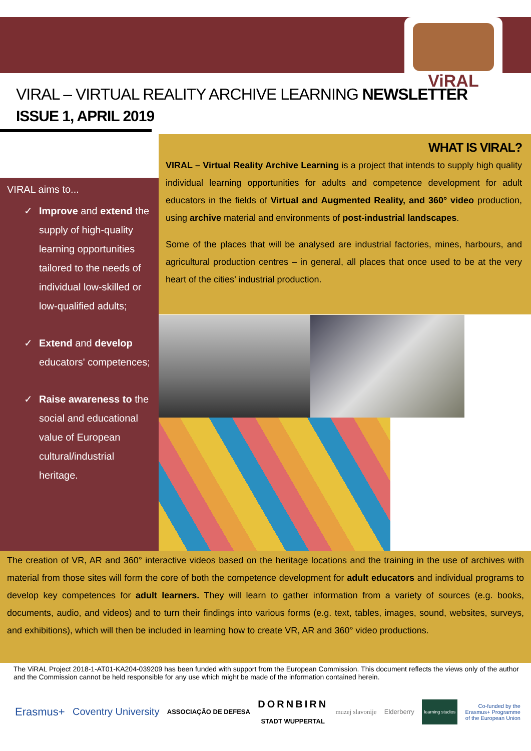ViRAL
VIRAL – VIRTUAL REALITY ARCHIVE LEARNING NEWSLETTER
ISSUE 1, APRIL 2019
WHAT IS VIRAL?
VIRAL – Virtual Reality Archive Learning is a project that intends to supply high quality individual learning opportunities for adults and competence development for adult educators in the fields of Virtual and Augmented Reality, and 360° video production, using archive material and environments of post-industrial landscapes.
Some of the places that will be analysed are industrial factories, mines, harbours, and agricultural production centres – in general, all places that once used to be at the very heart of the cities’ industrial production.
VIRAL aims to...
✓ Improve and extend the supply of high-quality learning opportunities tailored to the needs of individual low-skilled or low-qualified adults;
✓ Extend and develop educators' competences;
✓ Raise awareness to the social and educational value of European cultural/industrial heritage.
The creation of VR, AR and 360° interactive videos based on the heritage locations and the training in the use of archives with material from those sites will form the core of both the competence development for adult educators and individual programs to develop key competences for adult learners. They will learn to gather information from a variety of sources (e.g. books, documents, audio, and videos) and to turn their findings into various forms (e.g. text, tables, images, sound, websites, surveys, and exhibitions), which will then be included in learning how to create VR, AR and 360° video productions.
The ViRAL Project 2018-1-AT01-KA204-039209 has been funded with support from the European Commission. This document reflects the views only of the author and the Commission cannot be held responsible for any use which might be made of the information contained herein.
Erasmus+ Coventry University
ASSOCIAÇÃO DE DEFESA
DORNBIRN
STADT WUPPERTAL
muzej slavonije Elderberry
learning studios
Co-funded by the
Erasmus+ Programme
of the European Union